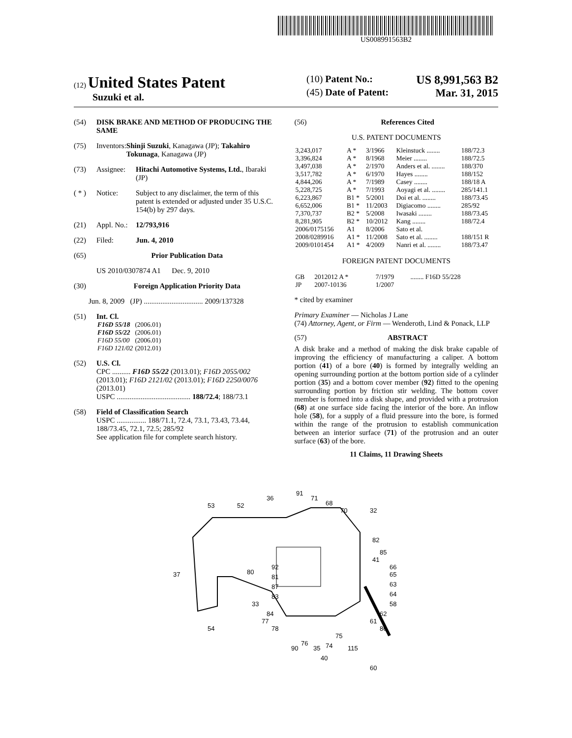US008991563B2
(12) United States Patent
Suzuki et al.
(10) Patent No.: US 8,991,563 B2
(45) Date of Patent: Mar. 31, 2015
(54) DISK BRAKE AND METHOD OF PRODUCING THE SAME
(75) Inventors: Shinji Suzuki, Kanagawa (JP); Takahiro Tokunaga, Kanagawa (JP)
(73) Assignee: Hitachi Automotive Systems, Ltd., Ibaraki (JP)
( * ) Notice: Subject to any disclaimer, the term of this patent is extended or adjusted under 35 U.S.C. 154(b) by 297 days.
(21) Appl. No.: 12/793,916
(22) Filed: Jun. 4, 2010
(65) Prior Publication Data
US 2010/0307874 A1 Dec. 9, 2010
(30) Foreign Application Priority Data
Jun. 8, 2009 (JP) ................................ 2009/137328
(51) Int. Cl.
| F16D 55/18 | (2006.01) |
| F16D 55/22 | (2006.01) |
| F16D 55/00 | (2006.01) |
| F16D 121/02 | (2012.01) |
(52) U.S. Cl.
CPC .......... F16D 55/22 (2013.01); F16D 2055/002 (2013.01); F16D 2121/02 (2013.01); F16D 2250/0076 (2013.01)
USPC ........................................ 188/72.4; 188/73.1
(58) Field of Classification Search
USPC ................ 188/71.1, 72.4, 73.1, 73.43, 73.44, 188/73.45, 72.1, 72.5; 285/92
See application file for complete search history.
(56) References Cited
U.S. PATENT DOCUMENTS
| 3,243,017 | A * | 3/1966 | Kleinstuck ........ | 188/72.3 |
| 3,396,824 | A * | 8/1968 | Meier ........ | 188/72.5 |
| 3,497,038 | A * | 2/1970 | Anders et al. ........ | 188/370 |
| 3,517,782 | A * | 6/1970 | Hayes ........ | 188/152 |
| 4,844,206 | A * | 7/1989 | Casey ........ | 188/18 A |
| 5,228,725 | A * | 7/1993 | Aoyagi et al. ........ | 285/141.1 |
| 6,223,867 | B1 * | 5/2001 | Doi et al. ........ | 188/73.45 |
| 6,652,006 | B1 * | 11/2003 | Digiacomo ........ | 285/92 |
| 7,370,737 | B2 * | 5/2008 | Iwasaki ........ | 188/73.45 |
| 8,281,905 | B2 * | 10/2012 | Kang ........ | 188/72.4 |
| 2006/0175156 | A1 | 8/2006 | Sato et al. | |
| 2008/0289916 | A1 * | 11/2008 | Sato et al. ........ | 188/151 R |
| 2009/0101454 | A1 * | 4/2009 | Nanri et al. ........ | 188/73.47 |
FOREIGN PATENT DOCUMENTS
| GB | 2012012 A * | 7/1979 | ........ F16D 55/228 |
| JP | 2007-10136 | 1/2007 | |
* cited by examiner
Primary Examiner — Nicholas J Lane
(74) Attorney, Agent, or Firm — Wenderoth, Lind & Ponack, LLP
(57) ABSTRACT
A disk brake and a method of making the disk brake capable of improving the efficiency of manufacturing a caliper. A bottom portion (41) of a bore (40) is formed by integrally welding an opening surrounding portion at the bottom portion side of a cylinder portion (35) and a bottom cover member (92) fitted to the opening surrounding portion by friction stir welding. The bottom cover member is formed into a disk shape, and provided with a protrusion (68) at one surface side facing the interior of the bore. An inflow hole (58), for a supply of a fluid pressure into the bore, is formed within the range of the protrusion to establish communication between an interior surface (71) of the protrusion and an outer surface (63) of the bore.
11 Claims, 11 Drawing Sheets
53
52
36
91
71
68
70
32
82
85
41
66
65
37
80
92
81
87
83
33
84
63
64
58
62
61
86
54
77
78
90
76
35
74
75
115
40
60